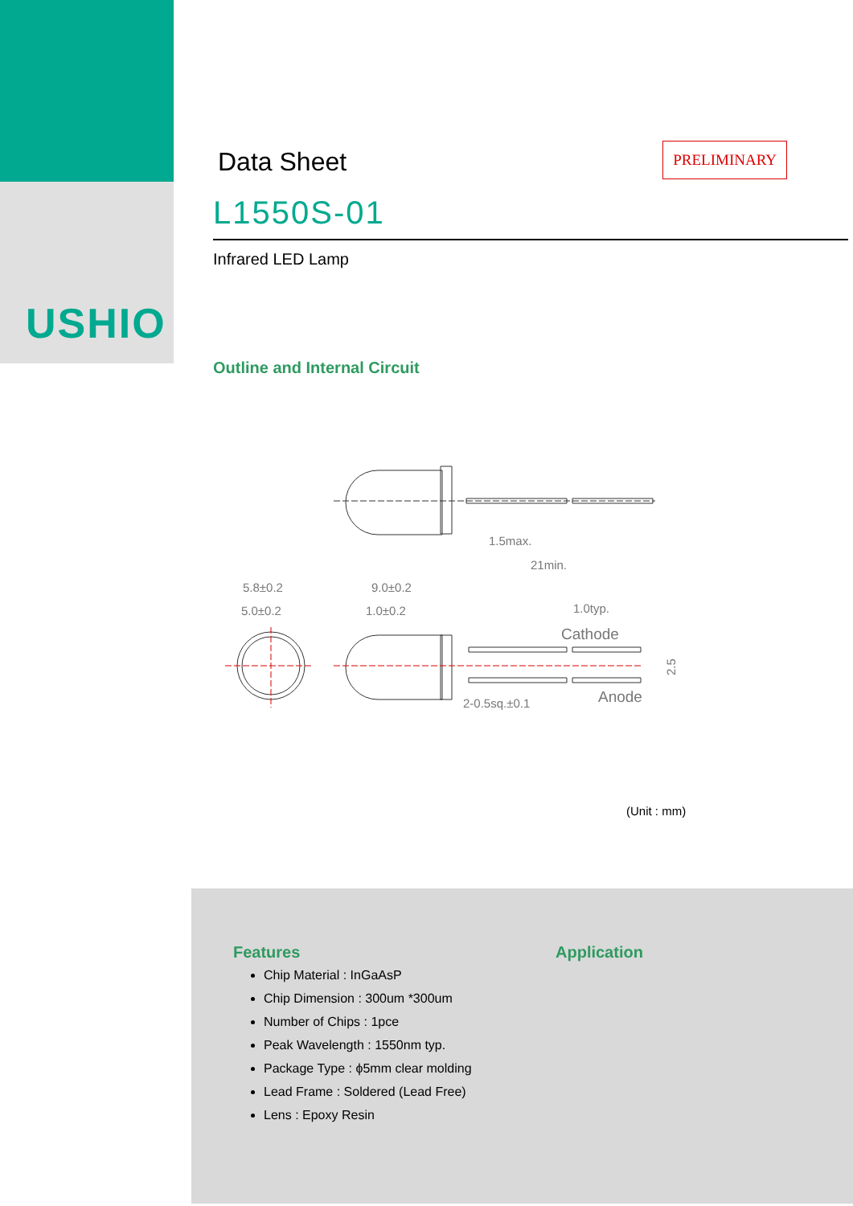USHIO
PRELIMINARY
Data Sheet
L1550S-01
Infrared LED Lamp
Outline and Internal Circuit
1.5max.
21min.
5.8±0.2
5.0±0.2
9.0±0.2
1.0±0.2
1.0typ.
Cathode
Anode
2-0.5sq.±0.1
2.5
(Unit : mm)
Features
Chip Material : InGaAsP
Chip Dimension : 300um *300um
Number of Chips : 1pce
Peak Wavelength : 1550nm typ.
Package Type : ϕ5mm clear molding
Lead Frame : Soldered (Lead Free)
Lens : Epoxy Resin
Application